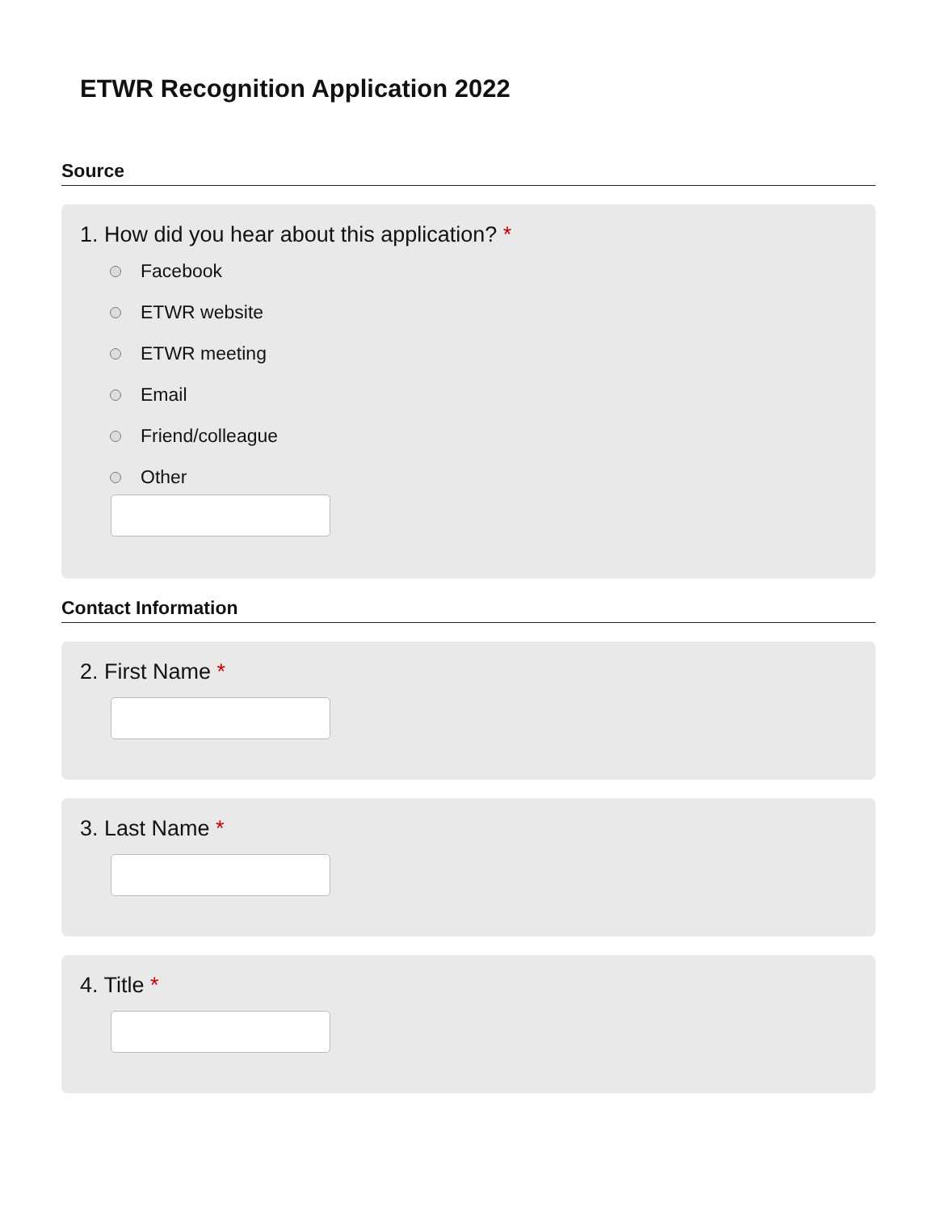ETWR Recognition Application 2022
Source
1. How did you hear about this application? *
Facebook
ETWR website
ETWR meeting
Email
Friend/colleague
Other
Contact Information
2. First Name *
3. Last Name *
4. Title *